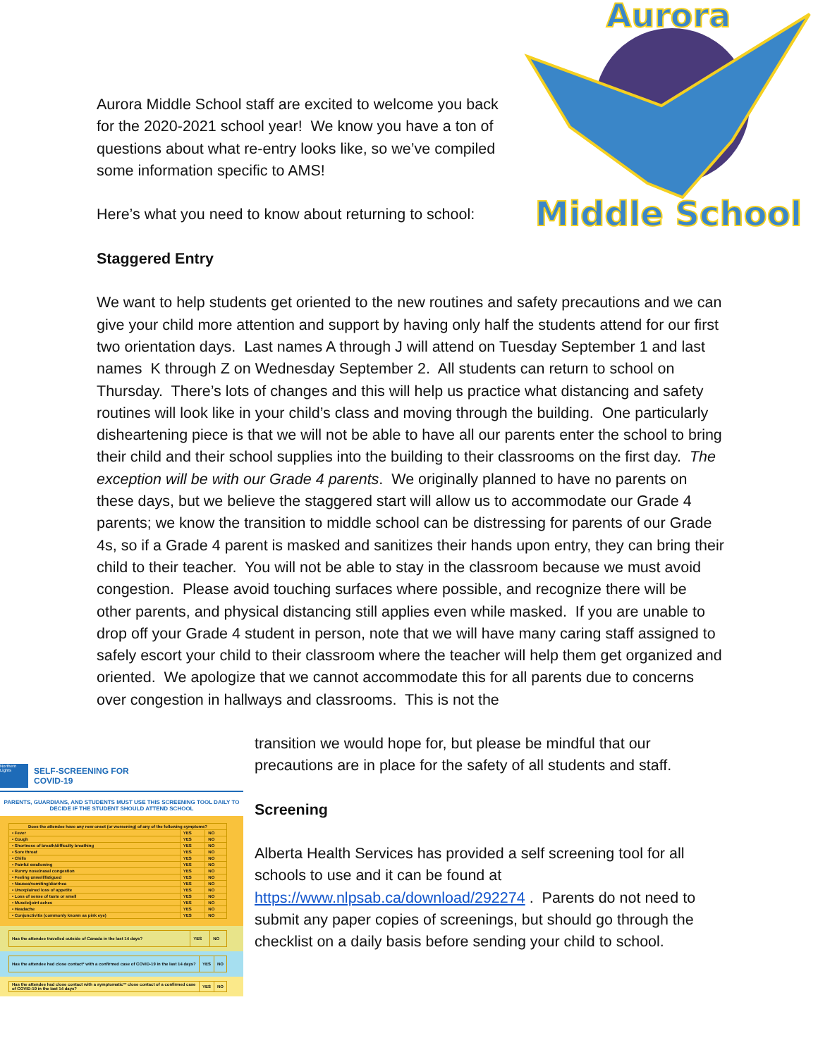Aurora
Middle School
Aurora Middle School staff are excited to welcome you back for the 2020-2021 school year! We know you have a ton of questions about what re-entry looks like, so we’ve compiled some information specific to AMS!
Here’s what you need to know about returning to school:
Staggered Entry
We want to help students get oriented to the new routines and safety precautions and we can give your child more attention and support by having only half the students attend for our first two orientation days. Last names A through J will attend on Tuesday September 1 and last names K through Z on Wednesday September 2. All students can return to school on Thursday. There’s lots of changes and this will help us practice what distancing and safety routines will look like in your child’s class and moving through the building. One particularly disheartening piece is that we will not be able to have all our parents enter the school to bring their child and their school supplies into the building to their classrooms on the first day. The exception will be with our Grade 4 parents. We originally planned to have no parents on these days, but we believe the staggered start will allow us to accommodate our Grade 4 parents; we know the transition to middle school can be distressing for parents of our Grade 4s, so if a Grade 4 parent is masked and sanitizes their hands upon entry, they can bring their child to their teacher. You will not be able to stay in the classroom because we must avoid congestion. Please avoid touching surfaces where possible, and recognize there will be other parents, and physical distancing still applies even while masked. If you are unable to drop off your Grade 4 student in person, note that we will have many caring staff assigned to safely escort your child to their classroom where the teacher will help them get organized and oriented. We apologize that we cannot accommodate this for all parents due to concerns over congestion in hallways and classrooms. This is not the
transition we would hope for, but please be mindful that our precautions are in place for the safety of all students and staff.
Screening
Alberta Health Services has provided a self screening tool for all schools to use and it can be found at https://www.nlpsab.ca/download/292274 . Parents do not need to submit any paper copies of screenings, but should go through the checklist on a daily basis before sending your child to school.
Northern Lights
SELF-SCREENING FOR
COVID-19
PARENTS, GUARDIANS, AND STUDENTS MUST USE THIS SCREENING TOOL DAILY TO DECIDE IF THE STUDENT SHOULD ATTEND SCHOOL
| Does the attendee have any new onset (or worsening) of any of the following symptoms? | | |
| • Fever | YES | NO |
| • Cough | YES | NO |
| • Shortness of breath/difficulty breathing | YES | NO |
| • Sore throat | YES | NO |
| • Chills | YES | NO |
| • Painful swallowing | YES | NO |
| • Runny nose/nasal congestion | YES | NO |
| • Feeling unwell/fatigued | YES | NO |
| • Nausea/vomiting/diarrhea | YES | NO |
| • Unexplained loss of appetite | YES | NO |
| • Loss of sense of taste or smell | YES | NO |
| • Muscle/joint aches | YES | NO |
| • Headache | YES | NO |
| • Conjunctivitis (commonly known as pink eye) | YES | NO |
| Has the attendee travelled outside of Canada in the last 14 days? | YES | NO |
| Has the attendee had close contact* with a confirmed case of COVID-19 in the last 14 days? | YES | NO |
| Has the attendee had close contact with a symptomatic** close contact of a confirmed case of COVID-19 in the last 14 days? | YES | NO |